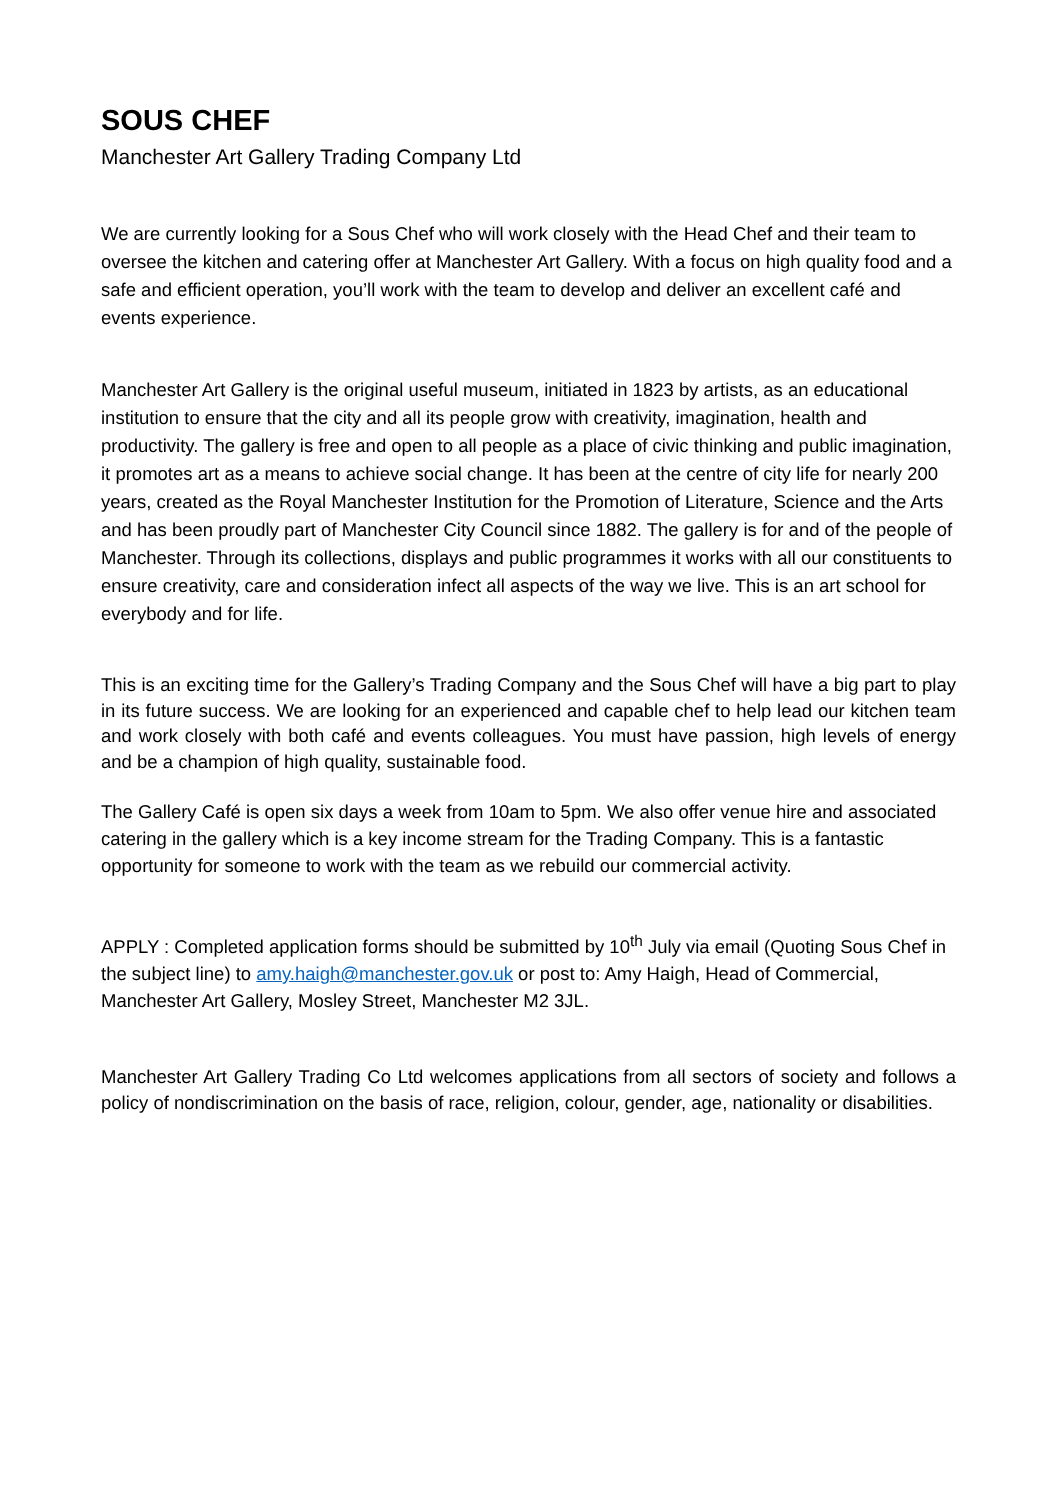SOUS CHEF
Manchester Art Gallery Trading Company Ltd
We are currently looking for a Sous Chef who will work closely with the Head Chef and their team to oversee the kitchen and catering offer at Manchester Art Gallery. With a focus on high quality food and a safe and efficient operation, you’ll work with the team to develop and deliver an excellent café and events experience.
Manchester Art Gallery is the original useful museum, initiated in 1823 by artists, as an educational institution to ensure that the city and all its people grow with creativity, imagination, health and productivity. The gallery is free and open to all people as a place of civic thinking and public imagination, it promotes art as a means to achieve social change. It has been at the centre of city life for nearly 200 years, created as the Royal Manchester Institution for the Promotion of Literature, Science and the Arts and has been proudly part of Manchester City Council since 1882. The gallery is for and of the people of Manchester. Through its collections, displays and public programmes it works with all our constituents to ensure creativity, care and consideration infect all aspects of the way we live. This is an art school for everybody and for life.
This is an exciting time for the Gallery’s Trading Company and the Sous Chef will have a big part to play in its future success. We are looking for an experienced and capable chef to help lead our kitchen team and work closely with both café and events colleagues. You must have passion, high levels of energy and be a champion of high quality, sustainable food.
The Gallery Café is open six days a week from 10am to 5pm. We also offer venue hire and associated catering in the gallery which is a key income stream for the Trading Company. This is a fantastic opportunity for someone to work with the team as we rebuild our commercial activity.
APPLY : Completed application forms should be submitted by 10<sup>th</sup> July via email (Quoting Sous Chef in the subject line) to amy.haigh@manchester.gov.uk or post to: Amy Haigh, Head of Commercial, Manchester Art Gallery, Mosley Street, Manchester M2 3JL.
Manchester Art Gallery Trading Co Ltd welcomes applications from all sectors of society and follows a policy of nondiscrimination on the basis of race, religion, colour, gender, age, nationality or disabilities.